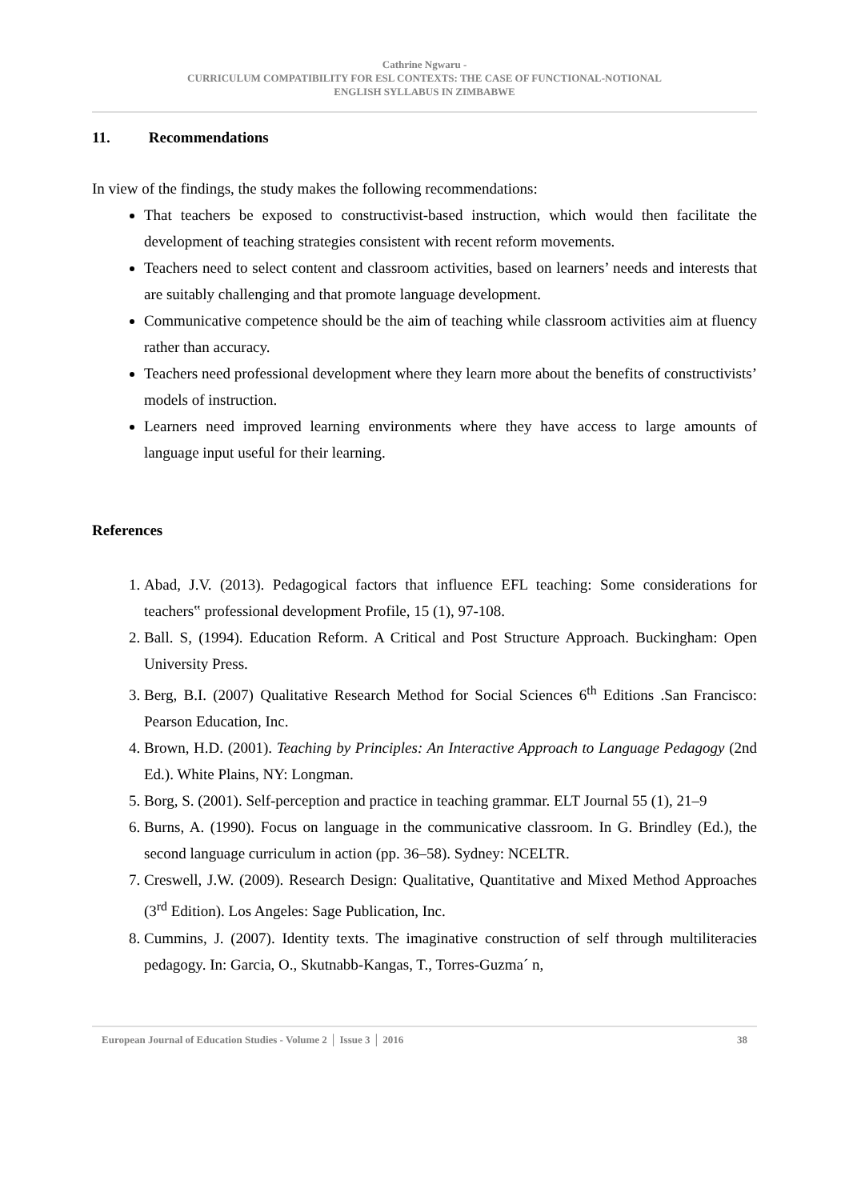Cathrine Ngwaru -
CURRICULUM COMPATIBILITY FOR ESL CONTEXTS: THE CASE OF FUNCTIONAL-NOTIONAL
ENGLISH SYLLABUS IN ZIMBABWE
11. Recommendations
In view of the findings, the study makes the following recommendations:
That teachers be exposed to constructivist-based instruction, which would then facilitate the development of teaching strategies consistent with recent reform movements.
Teachers need to select content and classroom activities, based on learners’ needs and interests that are suitably challenging and that promote language development.
Communicative competence should be the aim of teaching while classroom activities aim at fluency rather than accuracy.
Teachers need professional development where they learn more about the benefits of constructivists’ models of instruction.
Learners need improved learning environments where they have access to large amounts of language input useful for their learning.
References
1. Abad, J.V. (2013). Pedagogical factors that influence EFL teaching: Some considerations for teachers‟ professional development Profile, 15 (1), 97-108.
2. Ball. S, (1994). Education Reform. A Critical and Post Structure Approach. Buckingham: Open University Press.
3. Berg, B.I. (2007) Qualitative Research Method for Social Sciences 6<sup>th</sup> Editions .San Francisco: Pearson Education, Inc.
4. Brown, H.D. (2001). Teaching by Principles: An Interactive Approach to Language Pedagogy (2nd Ed.). White Plains, NY: Longman.
5. Borg, S. (2001). Self-perception and practice in teaching grammar. ELT Journal 55 (1), 21–9
6. Burns, A. (1990). Focus on language in the communicative classroom. In G. Brindley (Ed.), the second language curriculum in action (pp. 36–58). Sydney: NCELTR.
7. Creswell, J.W. (2009). Research Design: Qualitative, Quantitative and Mixed Method Approaches (3<sup>rd</sup> Edition). Los Angeles: Sage Publication, Inc.
8. Cummins, J. (2007). Identity texts. The imaginative construction of self through multiliteracies pedagogy. In: Garcia, O., Skutnabb-Kangas, T., Torres-Guzma´ n,
European Journal of Education Studies - Volume 2 │ Issue 3 │ 2016 38